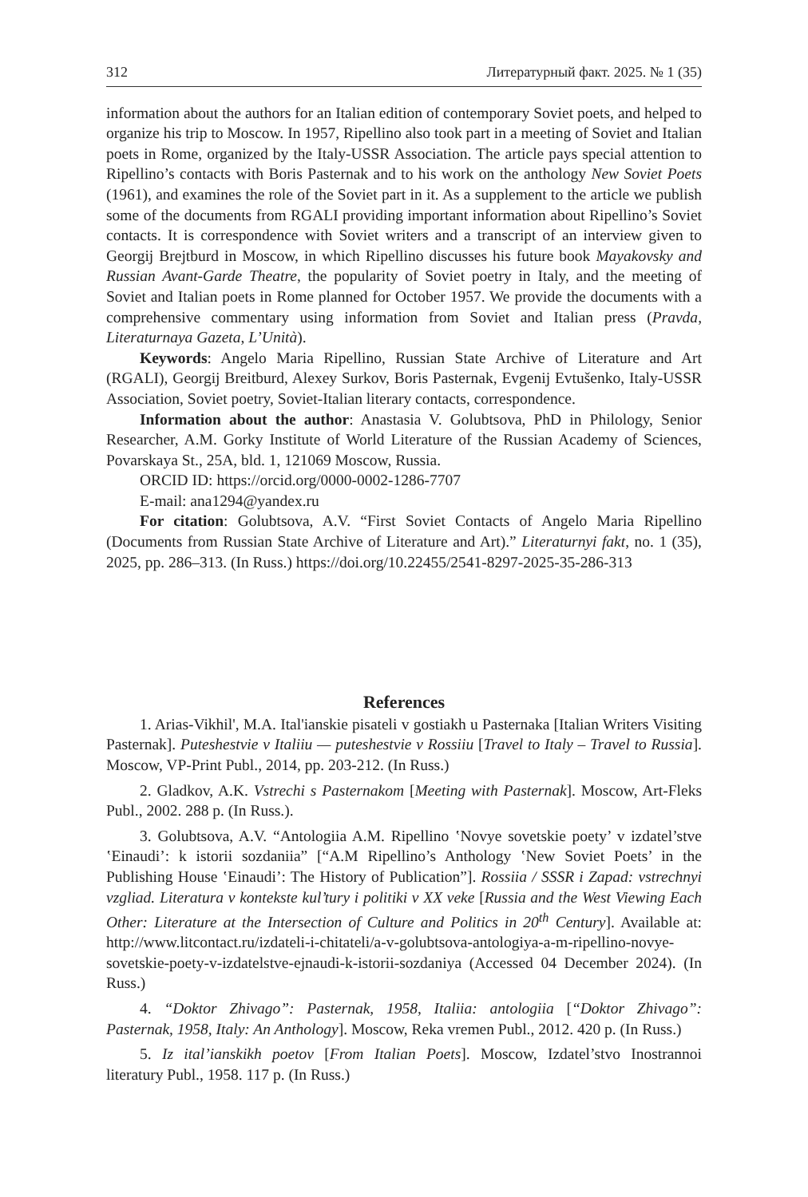312 Литературный факт. 2025. № 1 (35)
information about the authors for an Italian edition of contemporary Soviet poets, and helped to organize his trip to Moscow. In 1957, Ripellino also took part in a meeting of Soviet and Italian poets in Rome, organized by the Italy-USSR Association. The article pays special attention to Ripellino’s contacts with Boris Pasternak and to his work on the anthology New Soviet Poets (1961), and examines the role of the Soviet part in it. As a supplement to the article we publish some of the documents from RGALI providing important information about Ripellino’s Soviet contacts. It is correspondence with Soviet writers and a transcript of an interview given to Georgij Brejtburd in Moscow, in which Ripellino discusses his future book Mayakovsky and Russian Avant-Garde Theatre, the popularity of Soviet poetry in Italy, and the meeting of Soviet and Italian poets in Rome planned for October 1957. We provide the documents with a comprehensive commentary using information from Soviet and Italian press (Pravda, Literaturnaya Gazeta, L’Unità).
Keywords: Angelo Maria Ripellino, Russian State Archive of Literature and Art (RGALI), Georgij Breitburd, Alexey Surkov, Boris Pasternak, Evgenij Evtušenko, Italy-USSR Association, Soviet poetry, Soviet-Italian literary contacts, correspondence.
Information about the author: Anastasia V. Golubtsova, PhD in Philology, Senior Researcher, A.M. Gorky Institute of World Literature of the Russian Academy of Sciences, Povarskaya St., 25A, bld. 1, 121069 Moscow, Russia.
ORCID ID: https://orcid.org/0000-0002-1286-7707
E-mail: ana1294@yandex.ru
For citation: Golubtsova, A.V. “First Soviet Contacts of Angelo Maria Ripellino (Documents from Russian State Archive of Literature and Art).” Literaturnyi fakt, no. 1 (35), 2025, pp. 286–313. (In Russ.) https://doi.org/10.22455/2541-8297-2025-35-286-313
References
1. Arias-Vikhil', M.A. Ital'ianskie pisateli v gostiakh u Pasternaka [Italian Writers Visiting Pasternak]. Puteshestvie v Italiiu — puteshestvie v Rossiiu [Travel to Italy – Travel to Russia]. Moscow, VP-Print Publ., 2014, pp. 203-212. (In Russ.)
2. Gladkov, A.K. Vstrechi s Pasternakom [Meeting with Pasternak]. Moscow, Art-Fleks Publ., 2002. 288 p. (In Russ.).
3. Golubtsova, A.V. “Antologiia A.M. Ripellino ʽNovye sovetskie poety’ v izdatel’stve ʽEinaudi’: k istorii sozdaniia” [“A.M Ripellino’s Anthology ʽNew Soviet Poets’ in the Publishing House ʽEinaudi’: The History of Publication”]. Rossiia / SSSR i Zapad: vstrechnyi vzgliad. Literatura v kontekste kul’tury i politiki v XX veke [Russia and the West Viewing Each Other: Literature at the Intersection of Culture and Politics in 20<sup>th</sup> Century]. Available at: http://www.litcontact.ru/izdateli-i-chitateli/a-v-golubtsova-antologiya-a-m-ripellino-novye-sovetskie-poety-v-izdatelstve-ejnaudi-k-istorii-sozdaniya (Accessed 04 December 2024). (In Russ.)
4. “Doktor Zhivago”: Pasternak, 1958, Italiia: antologiia [“Doktor Zhivago”: Pasternak, 1958, Italy: An Anthology]. Moscow, Reka vremen Publ., 2012. 420 p. (In Russ.)
5. Iz ital’ianskikh poetov [From Italian Poets]. Moscow, Izdatel’stvo Inostrannoi literatury Publ., 1958. 117 p. (In Russ.)